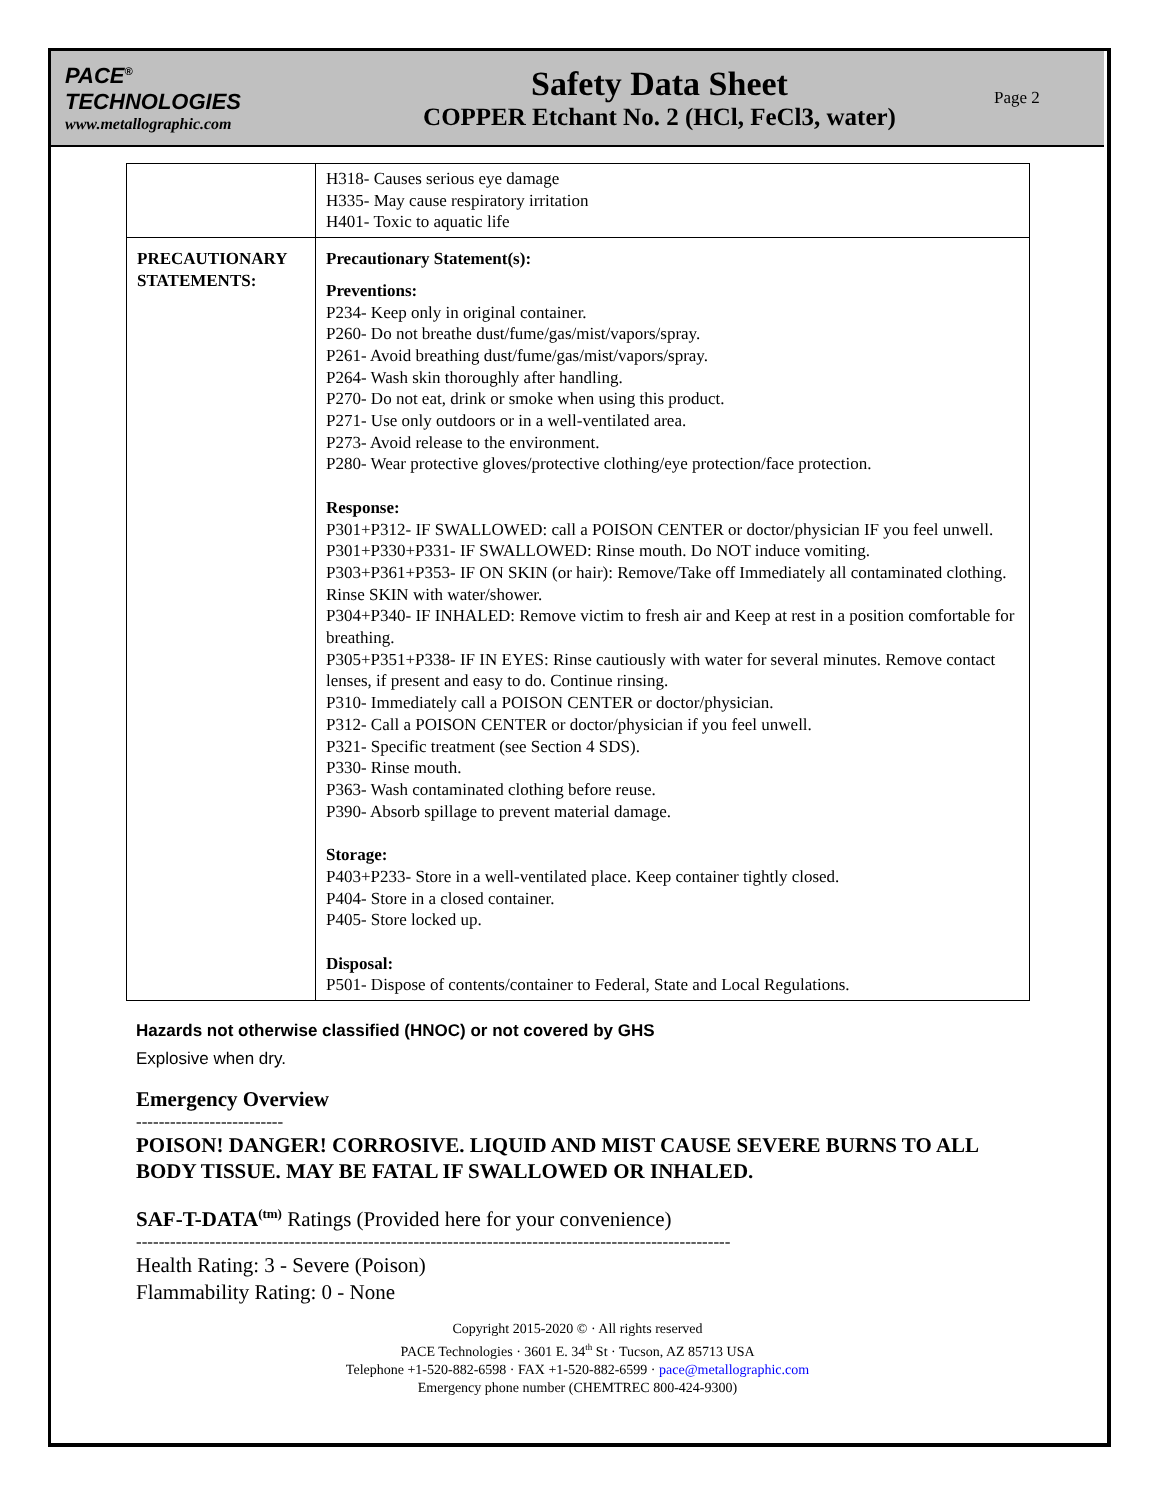PACE<sup>®</sup>
TECHNOLOGIES
www.metallographic.com
Safety Data Sheet
COPPER Etchant No. 2 (HCl, FeCl3, water)
Page 2
| | H318- Causes serious eye damage H335- May cause respiratory irritation H401- Toxic to aquatic life |
| PRECAUTIONARY STATEMENTS: | Precautionary Statement(s): Preventions: P234- Keep only in original container. P260- Do not breathe dust/fume/gas/mist/vapors/spray. P261- Avoid breathing dust/fume/gas/mist/vapors/spray. P264- Wash skin thoroughly after handling. P270- Do not eat, drink or smoke when using this product. P271- Use only outdoors or in a well-ventilated area. P273- Avoid release to the environment. P280- Wear protective gloves/protective clothing/eye protection/face protection. Response: P301+P312- IF SWALLOWED: call a POISON CENTER or doctor/physician IF you feel unwell. P301+P330+P331- IF SWALLOWED: Rinse mouth. Do NOT induce vomiting. P303+P361+P353- IF ON SKIN (or hair): Remove/Take off Immediately all contaminated clothing. Rinse SKIN with water/shower. P304+P340- IF INHALED: Remove victim to fresh air and Keep at rest in a position comfortable for breathing. P305+P351+P338- IF IN EYES: Rinse cautiously with water for several minutes. Remove contact lenses, if present and easy to do. Continue rinsing. P310- Immediately call a POISON CENTER or doctor/physician. P312- Call a POISON CENTER or doctor/physician if you feel unwell. P321- Specific treatment (see Section 4 SDS). P330- Rinse mouth. P363- Wash contaminated clothing before reuse. P390- Absorb spillage to prevent material damage. Storage: P403+P233- Store in a well-ventilated place. Keep container tightly closed. P404- Store in a closed container. P405- Store locked up. Disposal: P501- Dispose of contents/container to Federal, State and Local Regulations. |
Hazards not otherwise classified (HNOC) or not covered by GHS
Explosive when dry.
Emergency Overview
--------------------------
POISON! DANGER! CORROSIVE. LIQUID AND MIST CAUSE SEVERE BURNS TO ALL BODY TISSUE. MAY BE FATAL IF SWALLOWED OR INHALED.
SAF-T-DATA<sup>(tm)</sup> Ratings (Provided here for your convenience)
---------------------------------------------------------------------------------------------------------
Health Rating: 3 - Severe (Poison)
Flammability Rating: 0 - None
Copyright 2015-2020 © · All rights reserved
PACE Technologies · 3601 E. 34<sup>th</sup> St · Tucson, AZ 85713 USA
Telephone +1-520-882-6598 · FAX +1-520-882-6599 · pace@metallographic.com
Emergency phone number (CHEMTREC 800-424-9300)